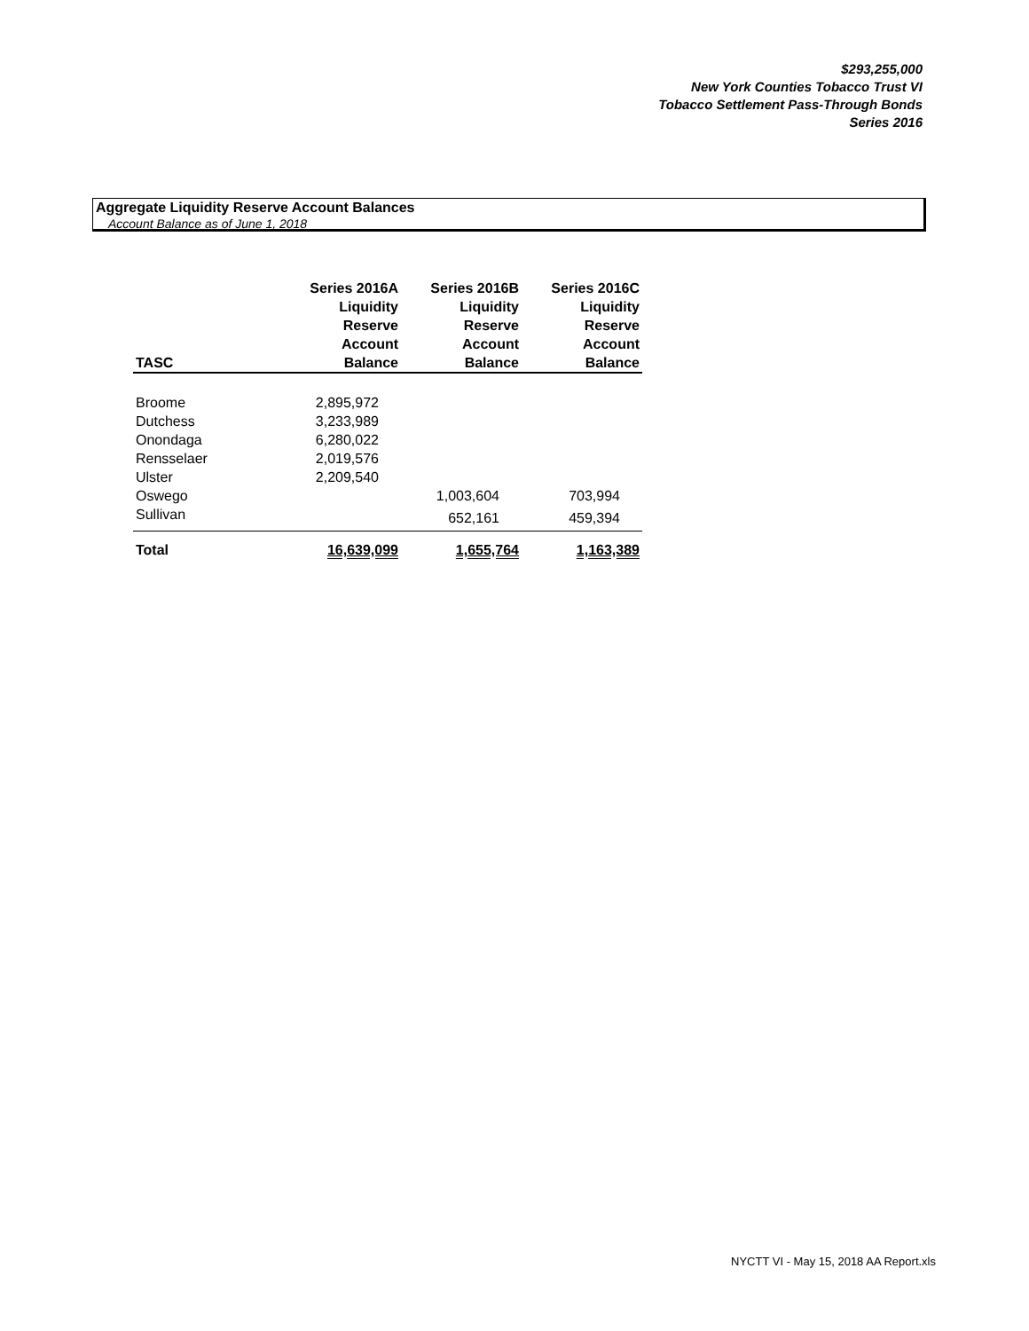$293,255,000
New York Counties Tobacco Trust VI
Tobacco Settlement Pass-Through Bonds
Series 2016
Aggregate Liquidity Reserve Account Balances
Account Balance as of June 1, 2018
| TASC | Series 2016A Liquidity Reserve Account Balance | Series 2016B Liquidity Reserve Account Balance | Series 2016C Liquidity Reserve Account Balance |
| --- | --- | --- | --- |
| Broome | 2,895,972 | | |
| Dutchess | 3,233,989 | | |
| Onondaga | 6,280,022 | | |
| Rensselaer | 2,019,576 | | |
| Ulster | 2,209,540 | | |
| Oswego | | 1,003,604 | 703,994 |
| Sullivan | | 652,161 | 459,394 |
| Total | 16,639,099 | 1,655,764 | 1,163,389 |
NYCTT VI - May 15, 2018 AA Report.xls